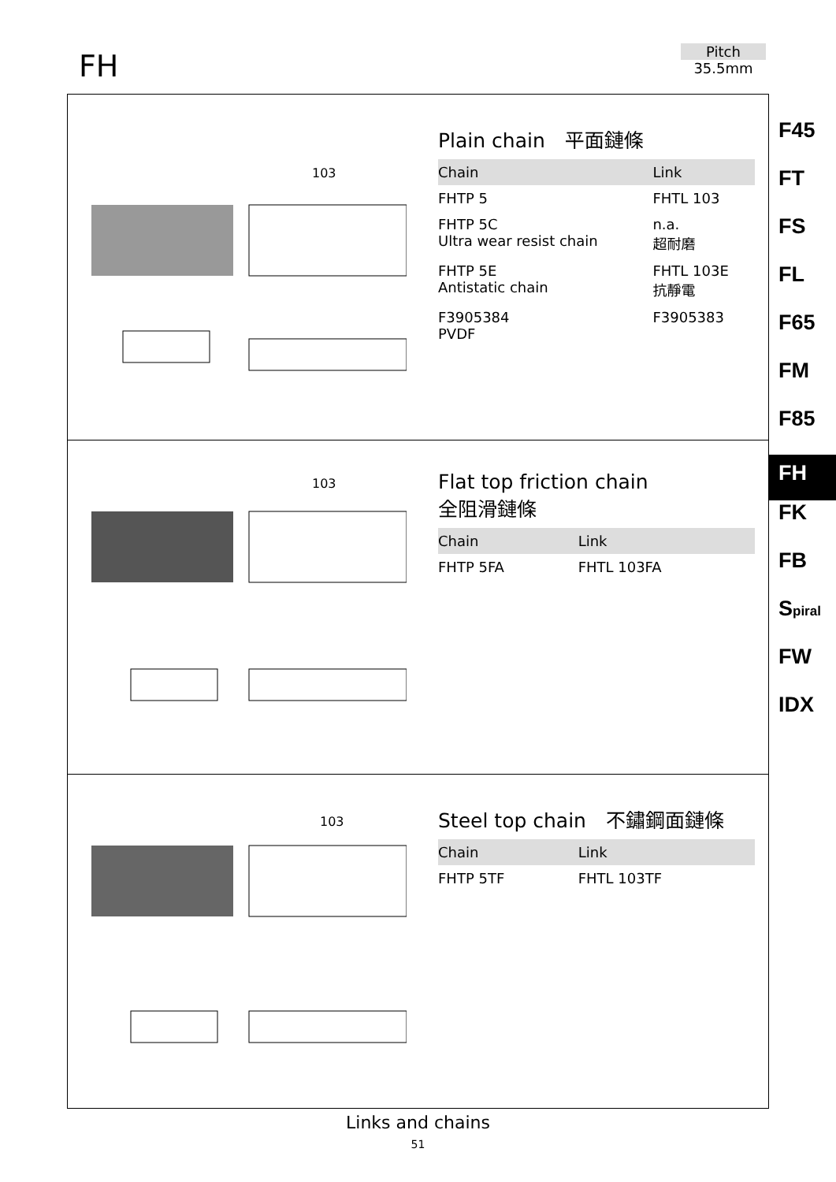FH
Pitch
35.5mm
103
Plain chain　平面鏈條
| Chain | Link |
| --- | --- |
| FHTP 5 | FHTL 103 |
| FHTP 5C Ultra wear resist chain | n.a. 超耐磨 |
| FHTP 5E Antistatic chain | FHTL 103E 抗靜電 |
| F3905384 PVDF | F3905383 |
103
Flat top friction chain
全阻滑鏈條
| Chain | Link |
| --- | --- |
| FHTP 5FA | FHTL 103FA |
103
Steel top chain　不鏽鋼面鏈條
| Chain | Link |
| --- | --- |
| FHTP 5TF | FHTL 103TF |
F45
FT
FS
FL
F65
FM
F85
FH
FK
FB
Spiral
FW
IDX
Links and chains
51